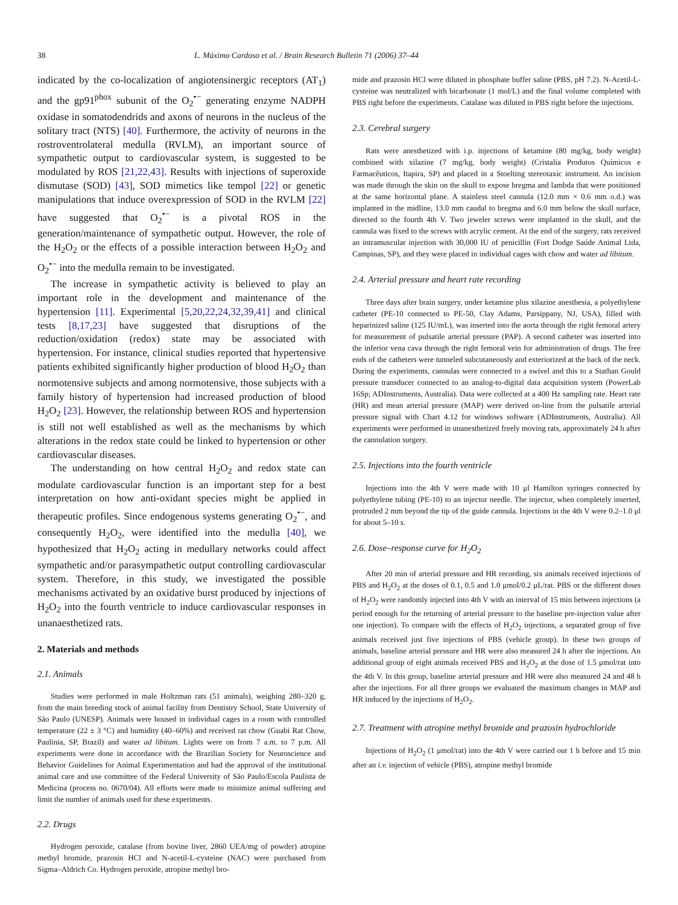38 L. Máximo Cardoso et al. / Brain Research Bulletin 71 (2006) 37–44
indicated by the co-localization of angiotensinergic receptors (AT<sub>1</sub>) and the gp91<sup>phox</sup> subunit of the O<sub>2</sub><sup>•−</sup> generating enzyme NADPH oxidase in somatodendrids and axons of neurons in the nucleus of the solitary tract (NTS) [40]. Furthermore, the activity of neurons in the rostroventrolateral medulla (RVLM), an important source of sympathetic output to cardiovascular system, is suggested to be modulated by ROS [21,22,43]. Results with injections of superoxide dismutase (SOD) [43], SOD mimetics like tempol [22] or genetic manipulations that induce overexpression of SOD in the RVLM [22] have suggested that O<sub>2</sub><sup>•−</sup> is a pivotal ROS in the generation/maintenance of sympathetic output. However, the role of the H<sub>2</sub>O<sub>2</sub> or the effects of a possible interaction between H<sub>2</sub>O<sub>2</sub> and O<sub>2</sub><sup>•−</sup> into the medulla remain to be investigated.
The increase in sympathetic activity is believed to play an important role in the development and maintenance of the hypertension [11]. Experimental [5,20,22,24,32,39,41] and clinical tests [8,17,23] have suggested that disruptions of the reduction/oxidation (redox) state may be associated with hypertension. For instance, clinical studies reported that hypertensive patients exhibited significantly higher production of blood H<sub>2</sub>O<sub>2</sub> than normotensive subjects and among normotensive, those subjects with a family history of hypertension had increased production of blood H<sub>2</sub>O<sub>2</sub> [23]. However, the relationship between ROS and hypertension is still not well established as well as the mechanisms by which alterations in the redox state could be linked to hypertension or other cardiovascular diseases.
The understanding on how central H<sub>2</sub>O<sub>2</sub> and redox state can modulate cardiovascular function is an important step for a best interpretation on how anti-oxidant species might be applied in therapeutic profiles. Since endogenous systems generating O<sub>2</sub><sup>•−</sup>, and consequently H<sub>2</sub>O<sub>2</sub>, were identified into the medulla [40], we hypothesized that H<sub>2</sub>O<sub>2</sub> acting in medullary networks could affect sympathetic and/or parasympathetic output controlling cardiovascular system. Therefore, in this study, we investigated the possible mechanisms activated by an oxidative burst produced by injections of H<sub>2</sub>O<sub>2</sub> into the fourth ventricle to induce cardiovascular responses in unanaesthetized rats.
2. Materials and methods
2.1. Animals
Studies were performed in male Holtzman rats (51 animals), weighing 280–320 g, from the main breeding stock of animal facility from Dentistry School, State University of São Paulo (UNESP). Animals were housed in individual cages in a room with controlled temperature (22 ± 3 °C) and humidity (40–60%) and received rat chow (Guabi Rat Chow, Paulinia, SP, Brazil) and water ad libitum. Lights were on from 7 a.m. to 7 p.m. All experiments were done in accordance with the Brazilian Society for Neuroscience and Behavior Guidelines for Animal Experimentation and had the approval of the institutional animal care and use committee of the Federal University of São Paulo/Escola Paulista de Medicina (process no. 0670/04). All efforts were made to minimize animal suffering and limit the number of animals used for these experiments.
2.2. Drugs
Hydrogen peroxide, catalase (from bovine liver, 2860 UEA/mg of powder) atropine methyl bromide, prazosin HCl and N-acetil-L-cysteine (NAC) were purchased from Sigma–Aldrich Co. Hydrogen peroxide, atropine methyl bro-
mide and prazosin HCl were diluted in phosphate buffer saline (PBS, pH 7.2). N-Acetil-L-cysteine was neutralized with bicarbonate (1 mol/L) and the final volume completed with PBS right before the experiments. Catalase was diluted in PBS right before the injections.
2.3. Cerebral surgery
Rats were anesthetized with i.p. injections of ketamine (80 mg/kg, body weight) combined with xilazine (7 mg/kg, body weight) (Cristalia Produtos Químicos e Farmacêuticos, Itapira, SP) and placed in a Stoelting stereotaxic instrument. An incision was made through the skin on the skull to expose bregma and lambda that were positioned at the same horizontal plane. A stainless steel cannula (12.0 mm × 0.6 mm o.d.) was implanted in the midline, 13.0 mm caudal to bregma and 6.0 mm below the skull surface, directed to the fourth 4th V. Two jeweler screws were implanted in the skull, and the cannula was fixed to the screws with acrylic cement. At the end of the surgery, rats received an intramuscular injection with 30,000 IU of penicillin (Fort Dodge Saúde Animal Ltda, Campinas, SP), and they were placed in individual cages with chow and water ad libitum.
2.4. Arterial pressure and heart rate recording
Three days after brain surgery, under ketamine plus xilazine anesthesia, a polyethylene catheter (PE-10 connected to PE-50, Clay Adams, Parsippany, NJ, USA), filled with heparinized saline (125 IU/mL), was inserted into the aorta through the right femoral artery for measurement of pulsatile arterial pressure (PAP). A second catheter was inserted into the inferior vena cava through the right femoral vein for administration of drugs. The free ends of the catheters were tunneled subcutaneously and exteriorized at the back of the neck. During the experiments, cannulas were connected to a swivel and this to a Stathan Gould pressure transducer connected to an analog-to-digital data acquisition system (PowerLab 16Sp; ADInstruments, Australia). Data were collected at a 400 Hz sampling rate. Heart rate (HR) and mean arterial pressure (MAP) were derived on-line from the pulsatile arterial pressure signal with Chart 4.12 for windows software (ADInstruments, Australia). All experiments were performed in unanesthetized freely moving rats, approximately 24 h after the cannulation surgery.
2.5. Injections into the fourth ventricle
Injections into the 4th V were made with 10 μl Hamilton syringes connected by polyethylene tubing (PE-10) to an injector needle. The injector, when completely inserted, protruded 2 mm beyond the tip of the guide cannula. Injections in the 4th V were 0.2–1.0 μl for about 5–10 s.
2.6. Dose–response curve for H<sub>2</sub>O<sub>2</sub>
After 20 min of arterial pressure and HR recording, six animals received injections of PBS and H<sub>2</sub>O<sub>2</sub> at the doses of 0.1, 0.5 and 1.0 μmol/0.2 μL/rat. PBS or the different doses of H<sub>2</sub>O<sub>2</sub> were randomly injected into 4th V with an interval of 15 min between injections (a period enough for the returning of arterial pressure to the baseline pre-injection value after one injection). To compare with the effects of H<sub>2</sub>O<sub>2</sub> injections, a separated group of five animals received just five injections of PBS (vehicle group). In these two groups of animals, baseline arterial pressure and HR were also measured 24 h after the injections. An additional group of eight animals received PBS and H<sub>2</sub>O<sub>2</sub> at the dose of 1.5 μmol/rat into the 4th V. In this group, baseline arterial pressure and HR were also measured 24 and 48 h after the injections. For all three groups we evaluated the maximum changes in MAP and HR induced by the injections of H<sub>2</sub>O<sub>2</sub>.
2.7. Treatment with atropine methyl bromide and prazosin hydrochloride
Injections of H<sub>2</sub>O<sub>2</sub> (1 μmol/rat) into the 4th V were carried out 1 h before and 15 min after an i.v. injection of vehicle (PBS), atropine methyl bromide